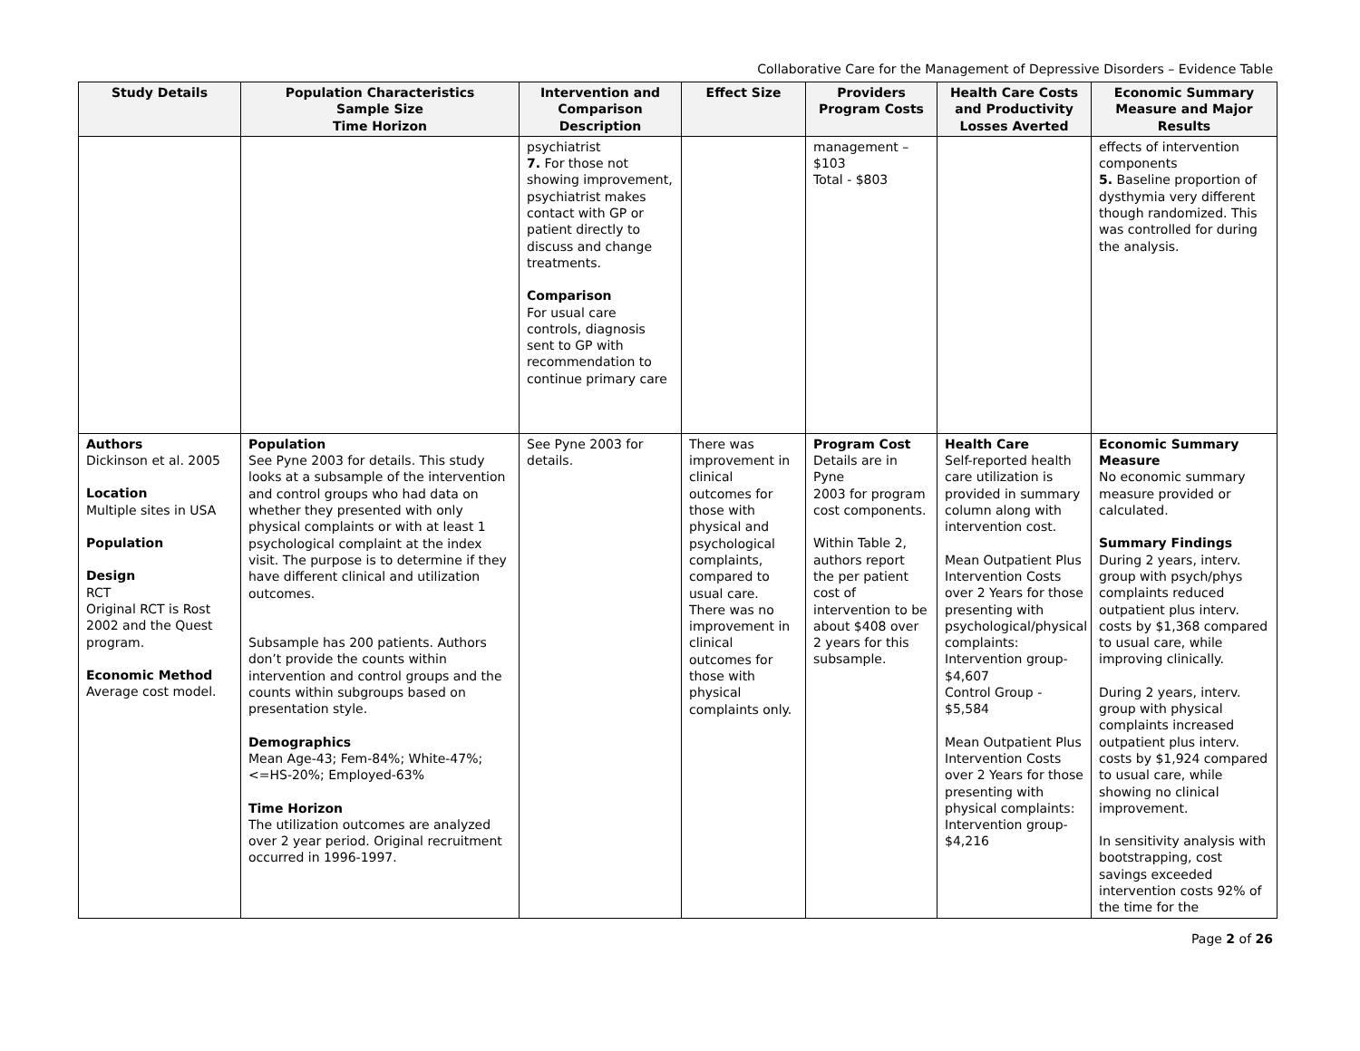Collaborative Care for the Management of Depressive Disorders – Evidence Table
| Study Details | Population Characteristics Sample Size Time Horizon | Intervention and Comparison Description | Effect Size | Providers Program Costs | Health Care Costs and Productivity Losses Averted | Economic Summary Measure and Major Results |
| --- | --- | --- | --- | --- | --- | --- |
| | | psychiatrist 7. For those not showing improvement, psychiatrist makes contact with GP or patient directly to discuss and change treatments. Comparison For usual care controls, diagnosis sent to GP with recommendation to continue primary care | | management – $103 Total - $803 | | effects of intervention components 5. Baseline proportion of dysthymia very different though randomized. This was controlled for during the analysis. |
| Authors Dickinson et al. 2005 Location Multiple sites in USA Population Design RCT Original RCT is Rost 2002 and the Quest program. Economic Method Average cost model. | Population See Pyne 2003 for details. This study looks at a subsample of the intervention and control groups who had data on whether they presented with only physical complaints or with at least 1 psychological complaint at the index visit. The purpose is to determine if they have different clinical and utilization outcomes. Subsample has 200 patients. Authors don’t provide the counts within intervention and control groups and the counts within subgroups based on presentation style. Demographics Mean Age-43; Fem-84%; White-47%; <=HS-20%; Employed-63% Time Horizon The utilization outcomes are analyzed over 2 year period. Original recruitment occurred in 1996-1997. | See Pyne 2003 for details. | There was improvement in clinical outcomes for those with physical and psychological complaints, compared to usual care. There was no improvement in clinical outcomes for those with physical complaints only. | Program Cost Details are in Pyne 2003 for program cost components. Within Table 2, authors report the per patient cost of intervention to be about $408 over 2 years for this subsample. | Health Care Self-reported health care utilization is provided in summary column along with intervention cost. Mean Outpatient Plus Intervention Costs over 2 Years for those presenting with psychological/physical complaints: Intervention group- $4,607 Control Group - $5,584 Mean Outpatient Plus Intervention Costs over 2 Years for those presenting with physical complaints: Intervention group- $4,216 | Economic Summary Measure No economic summary measure provided or calculated. Summary Findings During 2 years, interv. group with psych/phys complaints reduced outpatient plus interv. costs by $1,368 compared to usual care, while improving clinically. During 2 years, interv. group with physical complaints increased outpatient plus interv. costs by $1,924 compared to usual care, while showing no clinical improvement. In sensitivity analysis with bootstrapping, cost savings exceeded intervention costs 92% of the time for the |
Page 2 of 26